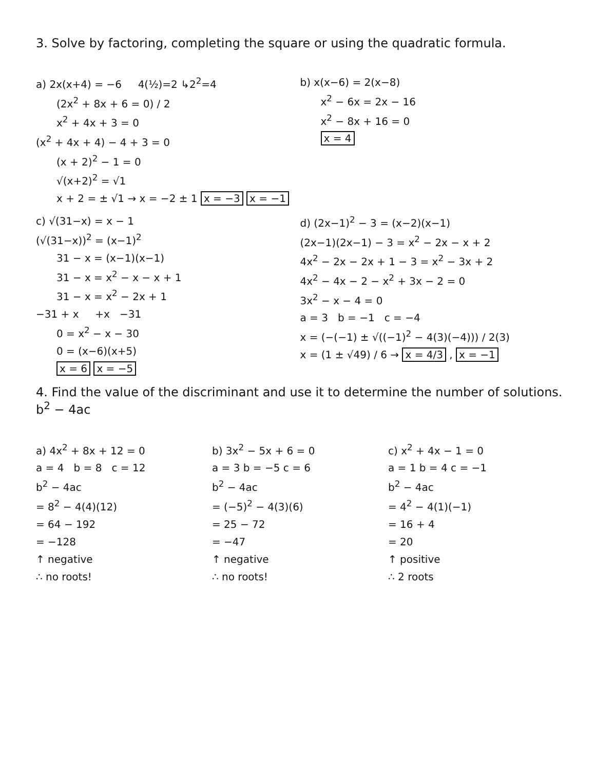3. Solve by factoring, completing the square or using the quadratic formula.
a) 2x(x+4) = −6 4(½)=2 ↳2<sup>2</sup>=4
(2x<sup>2</sup> + 8x + 6 = 0) / 2
x<sup>2</sup> + 4x + 3 = 0
(x<sup>2</sup> + 4x + 4) − 4 + 3 = 0
(x + 2)<sup>2</sup> − 1 = 0
√(x+2)<sup>2</sup> = √1
x + 2 = ± √1 → x = −2 ± 1 x = −3 x = −1
b) x(x−6) = 2(x−8)
x<sup>2</sup> − 6x = 2x − 16
x<sup>2</sup> − 8x + 16 = 0
x = 4
c) √(31−x) = x − 1
(√(31−x))<sup>2</sup> = (x−1)<sup>2</sup>
31 − x = (x−1)(x−1)
31 − x = x<sup>2</sup> − x − x + 1
31 − x = x<sup>2</sup> − 2x + 1
−31 + x +x −31
0 = x<sup>2</sup> − x − 30
0 = (x−6)(x+5)
x = 6 x = −5
d) (2x−1)<sup>2</sup> − 3 = (x−2)(x−1)
(2x−1)(2x−1) − 3 = x<sup>2</sup> − 2x − x + 2
4x<sup>2</sup> − 2x − 2x + 1 − 3 = x<sup>2</sup> − 3x + 2
4x<sup>2</sup> − 4x − 2 − x<sup>2</sup> + 3x − 2 = 0
3x<sup>2</sup> − x − 4 = 0
a = 3 b = −1 c = −4
x = (−(−1) ± √((−1)<sup>2</sup> − 4(3)(−4))) / 2(3)
x = (1 ± √49) / 6 → x = 4/3 , x = −1
4. Find the value of the discriminant and use it to determine the number of solutions. b<sup>2</sup> − 4ac
a) 4x<sup>2</sup> + 8x + 12 = 0
a = 4 b = 8 c = 12
b<sup>2</sup> − 4ac
= 8<sup>2</sup> − 4(4)(12)
= 64 − 192
= −128
↑ negative
∴ no roots!
b) 3x<sup>2</sup> − 5x + 6 = 0
a = 3 b = −5 c = 6
b<sup>2</sup> − 4ac
= (−5)<sup>2</sup> − 4(3)(6)
= 25 − 72
= −47
↑ negative
∴ no roots!
c) x<sup>2</sup> + 4x − 1 = 0
a = 1 b = 4 c = −1
b<sup>2</sup> − 4ac
= 4<sup>2</sup> − 4(1)(−1)
= 16 + 4
= 20
↑ positive
∴ 2 roots